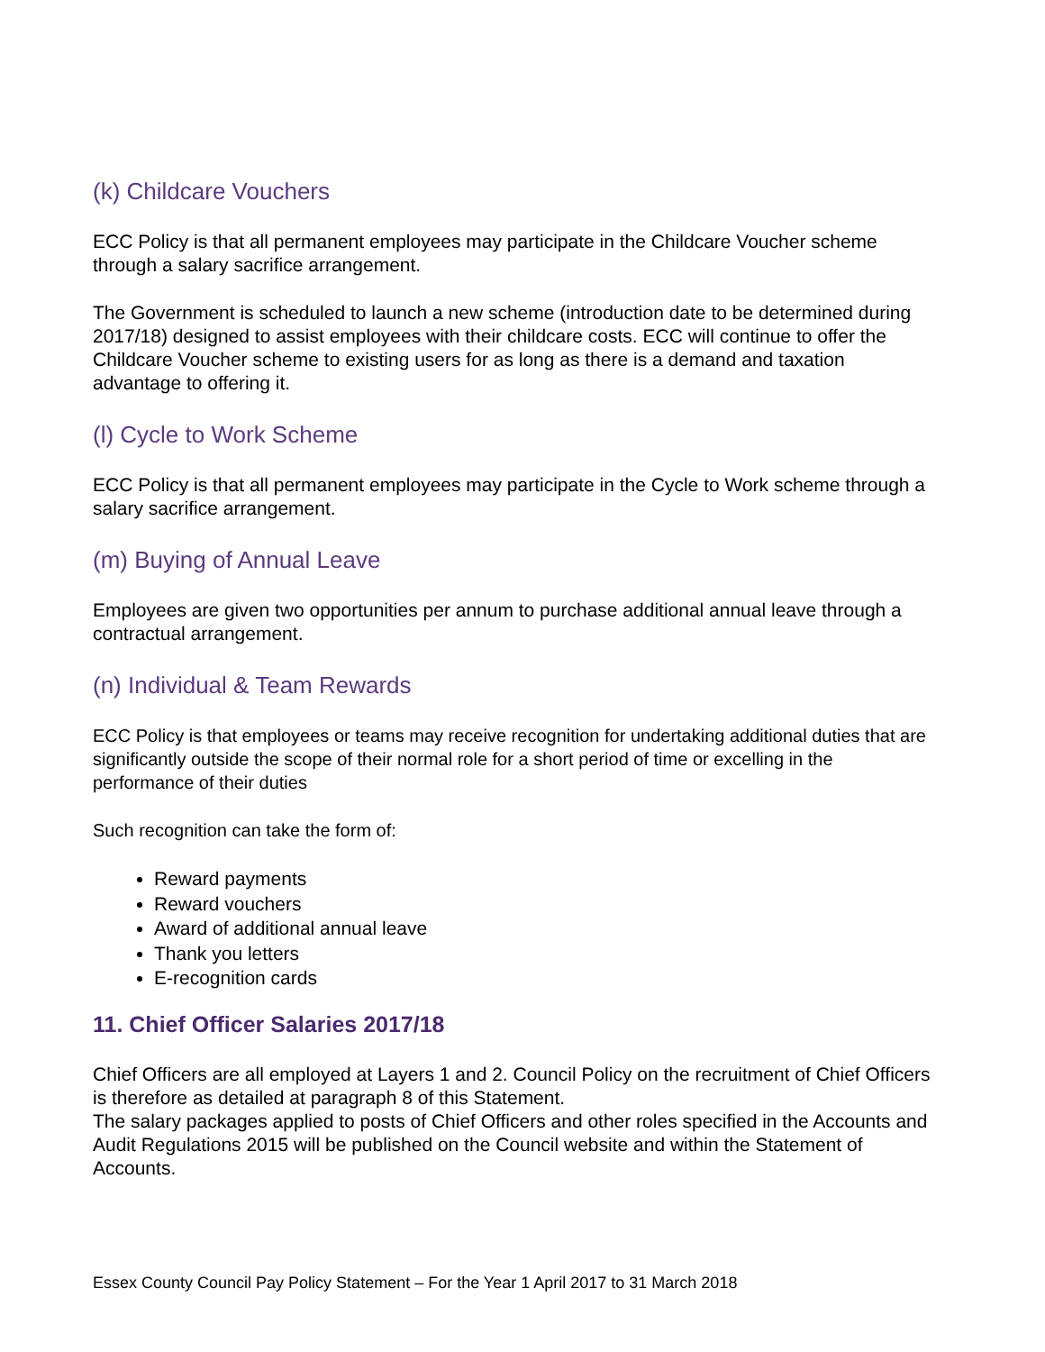(k) Childcare Vouchers
ECC Policy is that all permanent employees may participate in the Childcare Voucher scheme through a salary sacrifice arrangement.
The Government is scheduled to launch a new scheme (introduction date to be determined during 2017/18) designed to assist employees with their childcare costs. ECC will continue to offer the Childcare Voucher scheme to existing users for as long as there is a demand and taxation advantage to offering it.
(l) Cycle to Work Scheme
ECC Policy is that all permanent employees may participate in the Cycle to Work scheme through a salary sacrifice arrangement.
(m) Buying of Annual Leave
Employees are given two opportunities per annum to purchase additional annual leave through a contractual arrangement.
(n) Individual & Team Rewards
ECC Policy is that employees or teams may receive recognition for undertaking additional duties that are significantly outside the scope of their normal role for a short period of time or excelling in the performance of their duties
Such recognition can take the form of:
Reward payments
Reward vouchers
Award of additional annual leave
Thank you letters
E-recognition cards
11. Chief Officer Salaries 2017/18
Chief Officers are all employed at Layers 1 and 2. Council Policy on the recruitment of Chief Officers is therefore as detailed at paragraph 8 of this Statement.
The salary packages applied to posts of Chief Officers and other roles specified in the Accounts and Audit Regulations 2015 will be published on the Council website and within the Statement of Accounts.
Essex County Council Pay Policy Statement – For the Year 1 April 2017 to 31 March 2018